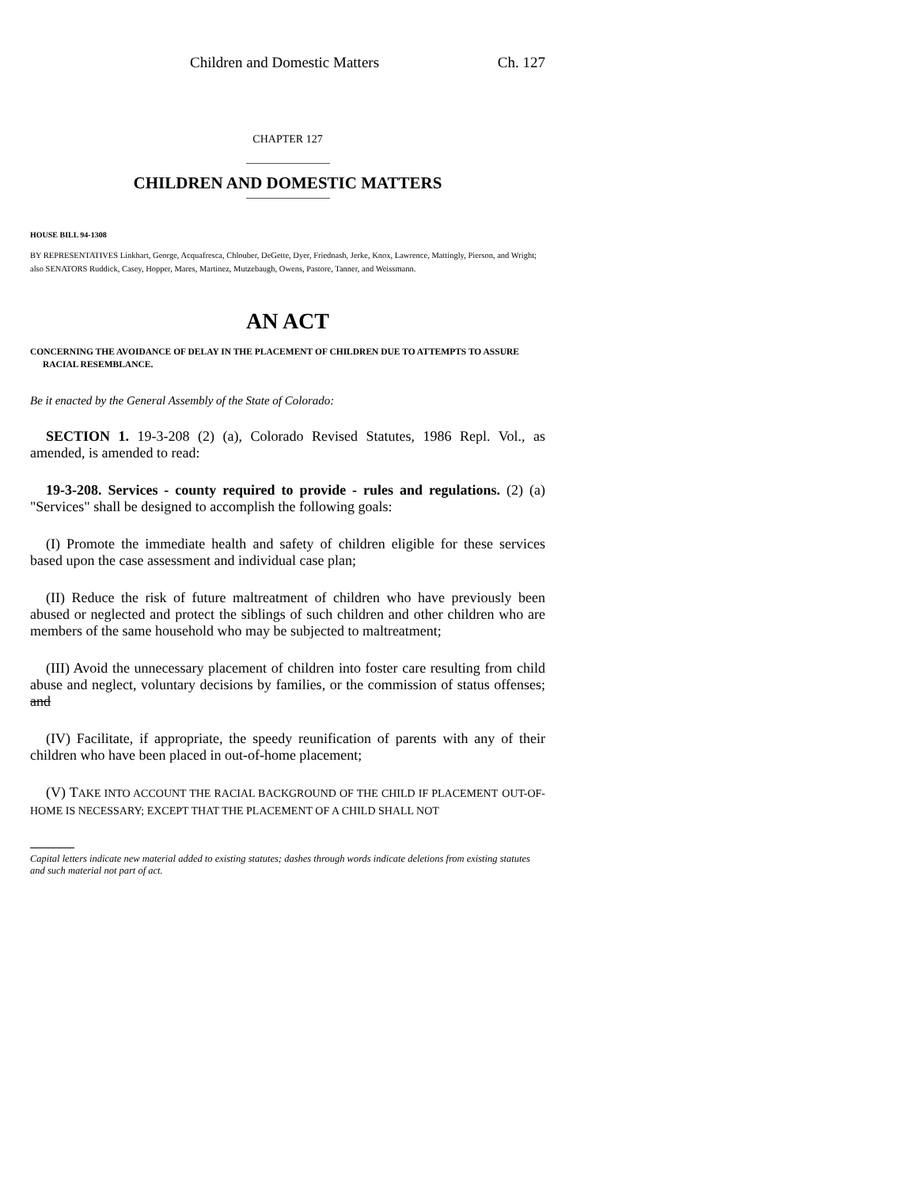Children and Domestic Matters Ch. 127
CHAPTER 127
CHILDREN AND DOMESTIC MATTERS
HOUSE BILL 94-1308
BY REPRESENTATIVES Linkhart, George, Acquafresca, Chlouber, DeGette, Dyer, Friednash, Jerke, Knox, Lawrence, Mattingly, Pierson, and Wright;
also SENATORS Ruddick, Casey, Hopper, Mares, Martinez, Mutzebaugh, Owens, Pastore, Tanner, and Weissmann.
AN ACT
CONCERNING THE AVOIDANCE OF DELAY IN THE PLACEMENT OF CHILDREN DUE TO ATTEMPTS TO ASSURE RACIAL RESEMBLANCE.
Be it enacted by the General Assembly of the State of Colorado:
SECTION 1. 19-3-208 (2) (a), Colorado Revised Statutes, 1986 Repl. Vol., as amended, is amended to read:
19-3-208. Services - county required to provide - rules and regulations. (2) (a) "Services" shall be designed to accomplish the following goals:
(I) Promote the immediate health and safety of children eligible for these services based upon the case assessment and individual case plan;
(II) Reduce the risk of future maltreatment of children who have previously been abused or neglected and protect the siblings of such children and other children who are members of the same household who may be subjected to maltreatment;
(III) Avoid the unnecessary placement of children into foster care resulting from child abuse and neglect, voluntary decisions by families, or the commission of status offenses; and
(IV) Facilitate, if appropriate, the speedy reunification of parents with any of their children who have been placed in out-of-home placement;
(V) TAKE INTO ACCOUNT THE RACIAL BACKGROUND OF THE CHILD IF PLACEMENT OUT-OF-HOME IS NECESSARY; EXCEPT THAT THE PLACEMENT OF A CHILD SHALL NOT
Capital letters indicate new material added to existing statutes; dashes through words indicate deletions from existing statutes and such material not part of act.